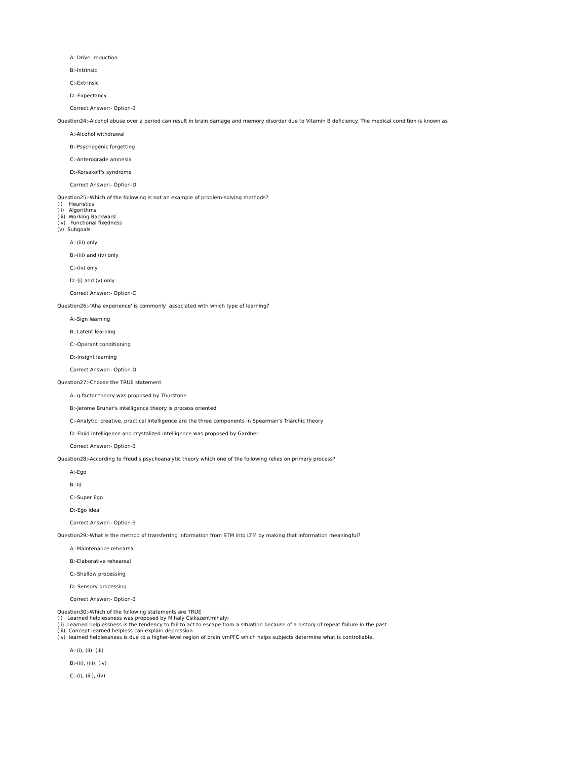A:-Drive reduction
B:-Intrinsic
C:-Extrinsic
D:-Expectancy
Correct Answer:- Option-B
Question24:-Alcohol abuse over a period can result in brain damage and memory disorder due to Vitamin B deficiency. The medical condition is known as
A:-Alcohol withdrawal
B:-Psychogenic forgetting
C:-Anterograde amnesia
D:-Korsakoff's syndrome
Correct Answer:- Option-D
Question25:-Which of the following is not an example of problem-solving methods?
(i) Heuristics
(ii) Algorithms
(iii) Working Backward
(iv) Functional fixedness
(v) Subgoals
A:-(iii) only
B:-(iii) and (iv) only
C:-(iv) only
D:-(i) and (v) only
Correct Answer:- Option-C
Question26:-'Aha experience' is commonly associated with which type of learning?
A:-Sign learning
B:-Latent learning
C:-Operant conditioning
D:-Insight learning
Correct Answer:- Option-D
Question27:-Choose the TRUE statement
A:-g-factor theory was proposed by Thurstone
B:-Jerome Bruner's intelligence theory is process oriented
C:-Analytic, creative, practical intelligence are the three components in Spearman's Triarchic theory
D:-Fluid intelligence and crystalized intelligence was proposed by Gardner
Correct Answer:- Option-B
Question28:-According to Freud's psychoanalytic theory which one of the following relies on primary process?
A:-Ego
B:-Id
C:-Super Ego
D:-Ego ideal
Correct Answer:- Option-B
Question29:-What is the method of transferring information from STM into LTM by making that information meaningful?
A:-Maintenance rehearsal
B:-Elaborative rehearsal
C:-Shallow processing
D:-Sensory processing
Correct Answer:- Option-B
Question30:-Which of the following statements are TRUE
(i) Learned helplessness was proposed by Mihaly Csikszentmihalyi
(ii) Learned helplessness is the tendency to fail to act to escape from a situation because of a history of repeat failure in the past
(iii) Concept learned helpless can explain depression
(iv) learned helplessness is due to a higher-level region of brain vmPFC which helps subjects determine what is controllable.
A:-(i), (ii), (iii)
B:-(ii), (iii), (iv)
C:-(i), (iii), (iv)